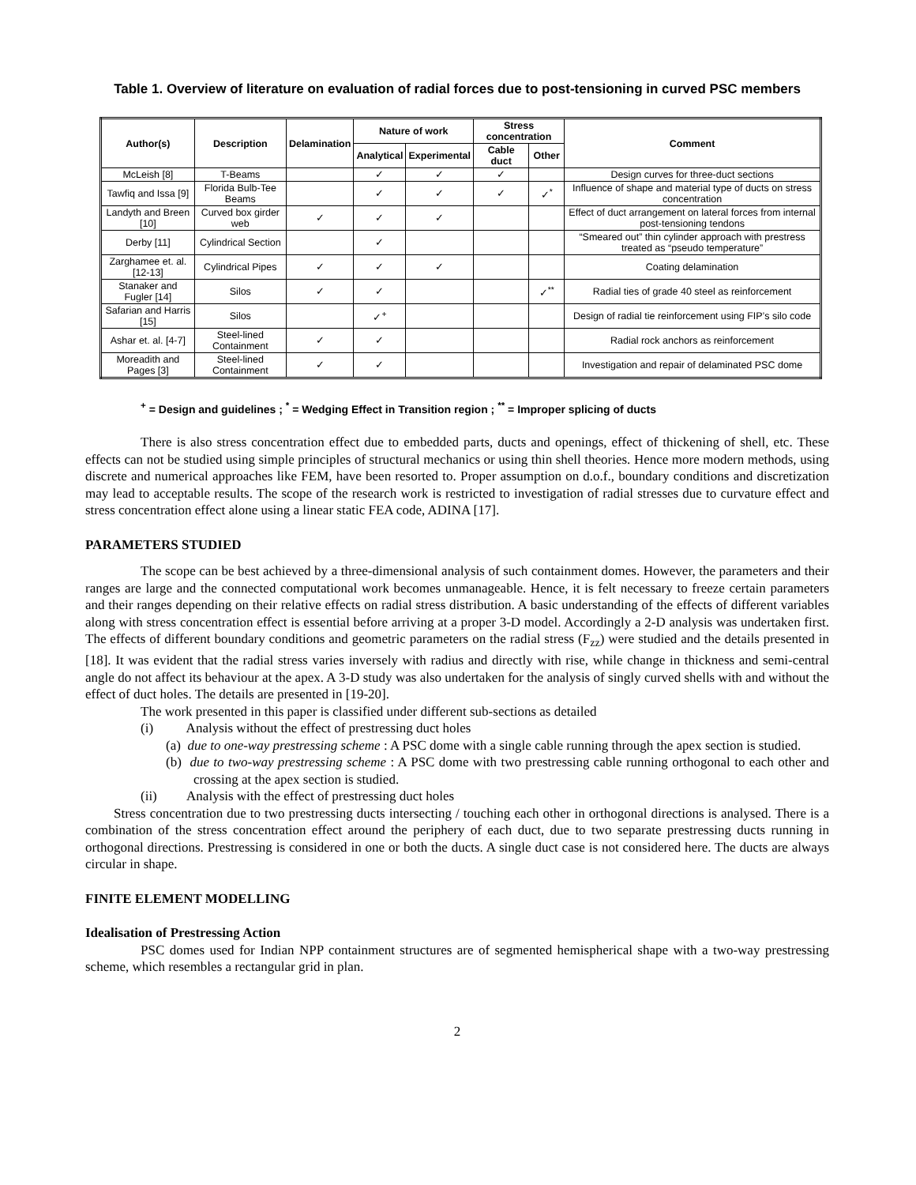Table 1. Overview of literature on evaluation of radial forces due to post-tensioning in curved PSC members
| Author(s) | Description | Delamination | Nature of work | | Stress concentration | | Comment |
| --- | --- | --- | --- | --- | --- | --- | --- |
| | | | Analytical | Experimental | Cable duct | Other | |
| McLeish [8] | T-Beams | | ✓ | ✓ | ✓ | | Design curves for three-duct sections |
| Tawfiq and Issa [9] | Florida Bulb-Tee Beams | | ✓ | ✓ | ✓ | ✓<sup>*</sup> | Influence of shape and material type of ducts on stress concentration |
| Landyth and Breen [10] | Curved box girder web | ✓ | ✓ | ✓ | | | Effect of duct arrangement on lateral forces from internal post-tensioning tendons |
| Derby [11] | Cylindrical Section | | ✓ | | | | “Smeared out” thin cylinder approach with prestress treated as “pseudo temperature” |
| Zarghamee et. al. [12-13] | Cylindrical Pipes | ✓ | ✓ | ✓ | | | Coating delamination |
| Stanaker and Fugler [14] | Silos | ✓ | ✓ | | | ✓<sup>**</sup> | Radial ties of grade 40 steel as reinforcement |
| Safarian and Harris [15] | Silos | | ✓<sup>+</sup> | | | | Design of radial tie reinforcement using FIP’s silo code |
| Ashar et. al. [4-7] | Steel-lined Containment | ✓ | ✓ | | | | Radial rock anchors as reinforcement |
| Moreadith and Pages [3] | Steel-lined Containment | ✓ | ✓ | | | | Investigation and repair of delaminated PSC dome |
<sup>+</sup> = Design and guidelines ; <sup>*</sup> = Wedging Effect in Transition region ; <sup>**</sup> = Improper splicing of ducts
There is also stress concentration effect due to embedded parts, ducts and openings, effect of thickening of shell, etc. These effects can not be studied using simple principles of structural mechanics or using thin shell theories. Hence more modern methods, using discrete and numerical approaches like FEM, have been resorted to. Proper assumption on d.o.f., boundary conditions and discretization may lead to acceptable results. The scope of the research work is restricted to investigation of radial stresses due to curvature effect and stress concentration effect alone using a linear static FEA code, ADINA [17].
PARAMETERS STUDIED
The scope can be best achieved by a three-dimensional analysis of such containment domes. However, the parameters and their ranges are large and the connected computational work becomes unmanageable. Hence, it is felt necessary to freeze certain parameters and their ranges depending on their relative effects on radial stress distribution. A basic understanding of the effects of different variables along with stress concentration effect is essential before arriving at a proper 3-D model. Accordingly a 2-D analysis was undertaken first. The effects of different boundary conditions and geometric parameters on the radial stress (F<sub>zz</sub>) were studied and the details presented in [18]. It was evident that the radial stress varies inversely with radius and directly with rise, while change in thickness and semi-central angle do not affect its behaviour at the apex. A 3-D study was also undertaken for the analysis of singly curved shells with and without the effect of duct holes. The details are presented in [19-20].
The work presented in this paper is classified under different sub-sections as detailed
(i) Analysis without the effect of prestressing duct holes
(a) due to one-way prestressing scheme : A PSC dome with a single cable running through the apex section is studied.
(b) due to two-way prestressing scheme : A PSC dome with two prestressing cable running orthogonal to each other and crossing at the apex section is studied.
(ii) Analysis with the effect of prestressing duct holes
Stress concentration due to two prestressing ducts intersecting / touching each other in orthogonal directions is analysed. There is a combination of the stress concentration effect around the periphery of each duct, due to two separate prestressing ducts running in orthogonal directions. Prestressing is considered in one or both the ducts. A single duct case is not considered here. The ducts are always circular in shape.
FINITE ELEMENT MODELLING
Idealisation of Prestressing Action
PSC domes used for Indian NPP containment structures are of segmented hemispherical shape with a two-way prestressing scheme, which resembles a rectangular grid in plan.
2